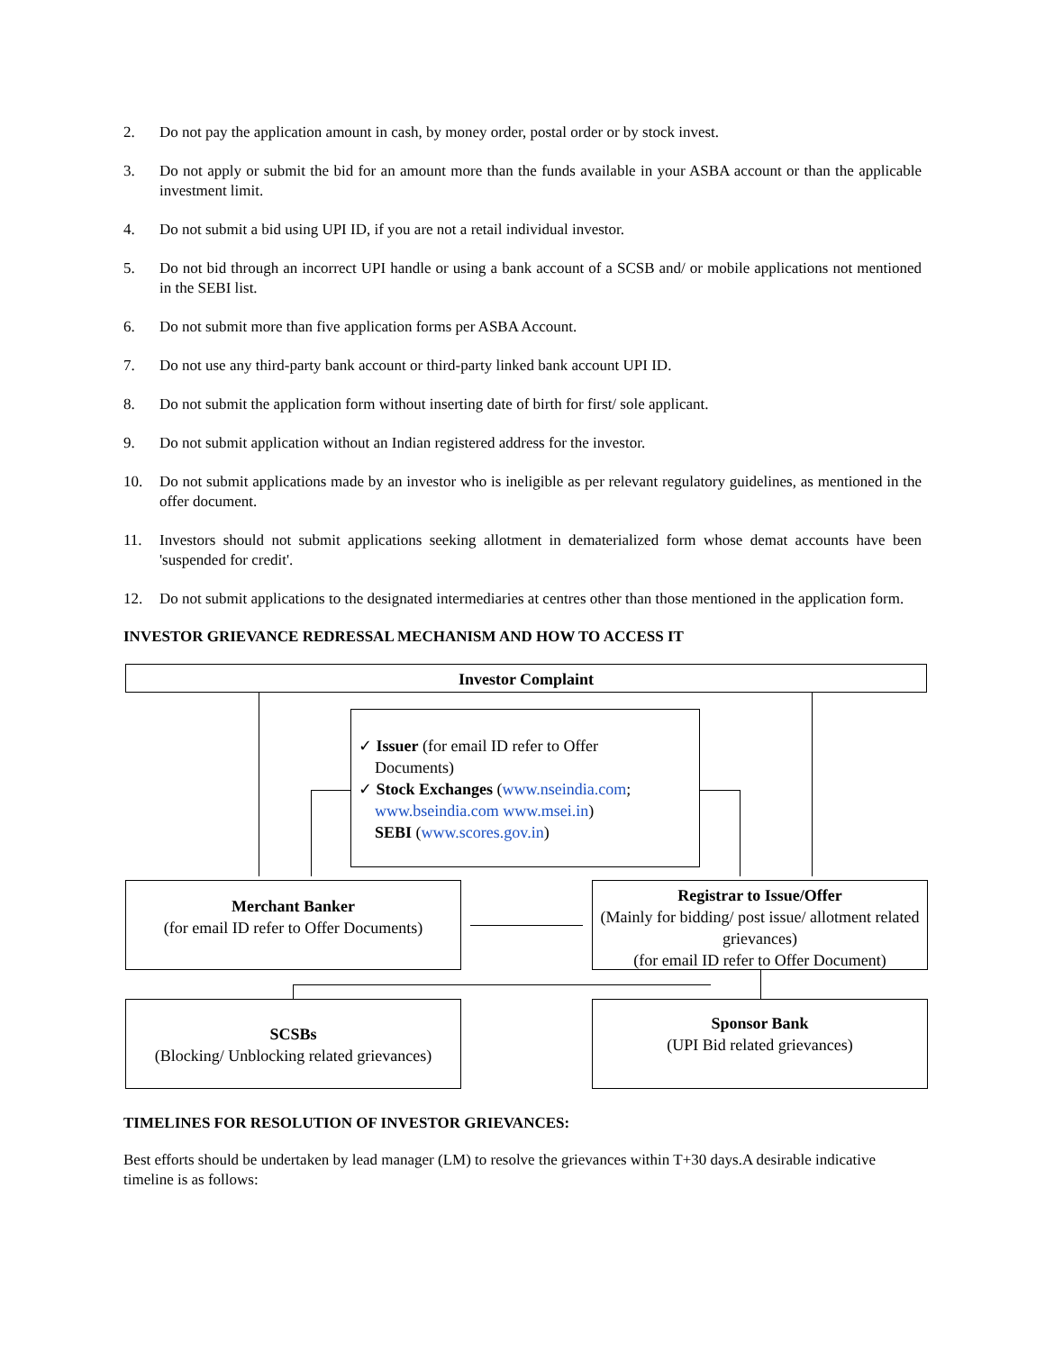2. Do not pay the application amount in cash, by money order, postal order or by stock invest.
3. Do not apply or submit the bid for an amount more than the funds available in your ASBA account or than the applicable investment limit.
4. Do not submit a bid using UPI ID, if you are not a retail individual investor.
5. Do not bid through an incorrect UPI handle or using a bank account of a SCSB and/ or mobile applications not mentioned in the SEBI list.
6. Do not submit more than five application forms per ASBA Account.
7. Do not use any third-party bank account or third-party linked bank account UPI ID.
8. Do not submit the application form without inserting date of birth for first/ sole applicant.
9. Do not submit application without an Indian registered address for the investor.
10. Do not submit applications made by an investor who is ineligible as per relevant regulatory guidelines, as mentioned in the offer document.
11. Investors should not submit applications seeking allotment in dematerialized form whose demat accounts have been 'suspended for credit'.
12. Do not submit applications to the designated intermediaries at centres other than those mentioned in the application form.
INVESTOR GRIEVANCE REDRESSAL MECHANISM AND HOW TO ACCESS IT
Investor Complaint
✓ Issuer (for email ID refer to Offer
Documents)
✓ Stock Exchanges (www.nseindia.com;
www.bseindia.com www.msei.in)
SEBI (www.scores.gov.in)
Merchant Banker
(for email ID refer to Offer Documents)
Registrar to Issue/Offer
(Mainly for bidding/ post issue/ allotment related grievances)
(for email ID refer to Offer Document)
SCSBs
(Blocking/ Unblocking related grievances)
Sponsor Bank
(UPI Bid related grievances)
TIMELINES FOR RESOLUTION OF INVESTOR GRIEVANCES:
Best efforts should be undertaken by lead manager (LM) to resolve the grievances within T+30 days.A desirable indicative timeline is as follows: